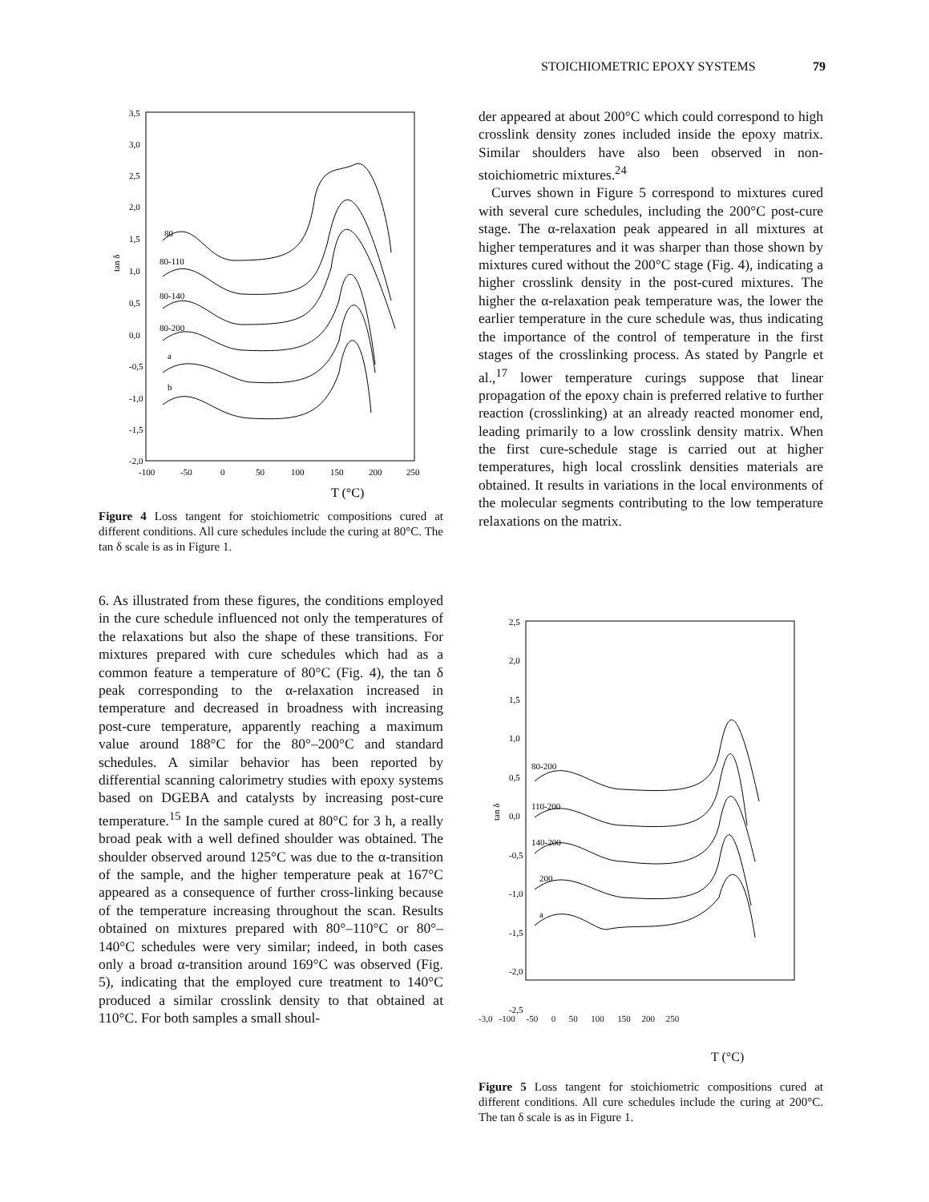STOICHIOMETRIC EPOXY SYSTEMS 79
3,5
3,0
2,5
2,0
1,5
1,0
0,5
0,0
-0,5
-1,0
-1,5
-2,0
-100
-50
0
50
100
150
200
250
tan δ
80
80-110
80-140
80-200
a
b
T (°C)
Figure 4 Loss tangent for stoichiometric compositions cured at different conditions. All cure schedules include the curing at 80°C. The tan δ scale is as in Figure 1.
6. As illustrated from these figures, the conditions employed in the cure schedule influenced not only the temperatures of the relaxations but also the shape of these transitions. For mixtures prepared with cure schedules which had as a common feature a temperature of 80°C (Fig. 4), the tan δ peak corresponding to the α-relaxation increased in temperature and decreased in broadness with increasing post-cure temperature, apparently reaching a maximum value around 188°C for the 80°–200°C and standard schedules. A similar behavior has been reported by differential scanning calorimetry studies with epoxy systems based on DGEBA and catalysts by increasing post-cure temperature.<sup>15</sup> In the sample cured at 80°C for 3 h, a really broad peak with a well defined shoulder was obtained. The shoulder observed around 125°C was due to the α-transition of the sample, and the higher temperature peak at 167°C appeared as a consequence of further cross-linking because of the temperature increasing throughout the scan. Results obtained on mixtures prepared with 80°–110°C or 80°–140°C schedules were very similar; indeed, in both cases only a broad α-transition around 169°C was observed (Fig. 5), indicating that the employed cure treatment to 140°C produced a similar crosslink density to that obtained at 110°C. For both samples a small shoul-
der appeared at about 200°C which could correspond to high crosslink density zones included inside the epoxy matrix. Similar shoulders have also been observed in non-stoichiometric mixtures.<sup>24</sup>
Curves shown in Figure 5 correspond to mixtures cured with several cure schedules, including the 200°C post-cure stage. The α-relaxation peak appeared in all mixtures at higher temperatures and it was sharper than those shown by mixtures cured without the 200°C stage (Fig. 4), indicating a higher crosslink density in the post-cured mixtures. The higher the α-relaxation peak temperature was, the lower the earlier temperature in the cure schedule was, thus indicating the importance of the control of temperature in the first stages of the crosslinking process. As stated by Pangrle et al.,<sup>17</sup> lower temperature curings suppose that linear propagation of the epoxy chain is preferred relative to further reaction (crosslinking) at an already reacted monomer end, leading primarily to a low crosslink density matrix. When the first cure-schedule stage is carried out at higher temperatures, high local crosslink densities materials are obtained. It results in variations in the local environments of the molecular segments contributing to the low temperature relaxations on the matrix.
2,5
2,0
1,5
1,0
0,5
0,0
-0,5
-1,0
-1,5
-2,0
-2,5
tan δ
80-200
110-200
140-200
200
a
-3,0 -100 -50 0 50 100 150 200 250
T (°C)
Figure 5 Loss tangent for stoichiometric compositions cured at different conditions. All cure schedules include the curing at 200°C. The tan δ scale is as in Figure 1.